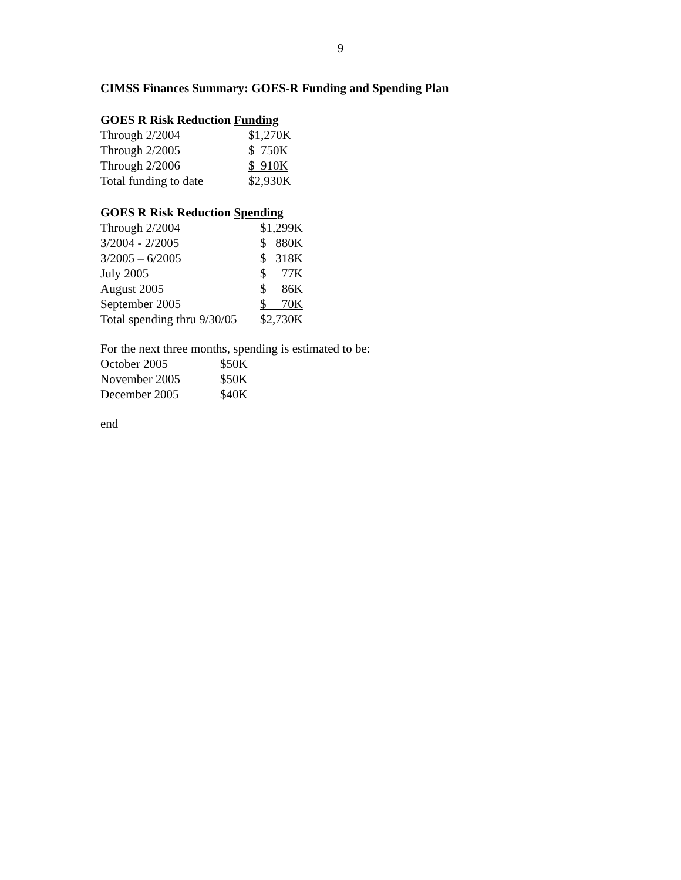9
CIMSS Finances Summary: GOES-R Funding and Spending Plan
GOES R Risk Reduction Funding
| Through 2/2004 | $1,270K |
| Through 2/2005 | $ 750K |
| Through 2/2006 | $ 910K |
| Total funding to date | $2,930K |
GOES R Risk Reduction Spending
| Through 2/2004 | $1,299K |
| 3/2004 - 2/2005 | $ 880K |
| 3/2005 – 6/2005 | $ 318K |
| July 2005 | $ 77K |
| August 2005 | $ 86K |
| September 2005 | $ 70K |
| Total spending thru 9/30/05 | $2,730K |
For the next three months, spending is estimated to be:
| October 2005 | $50K |
| November 2005 | $50K |
| December 2005 | $40K |
end